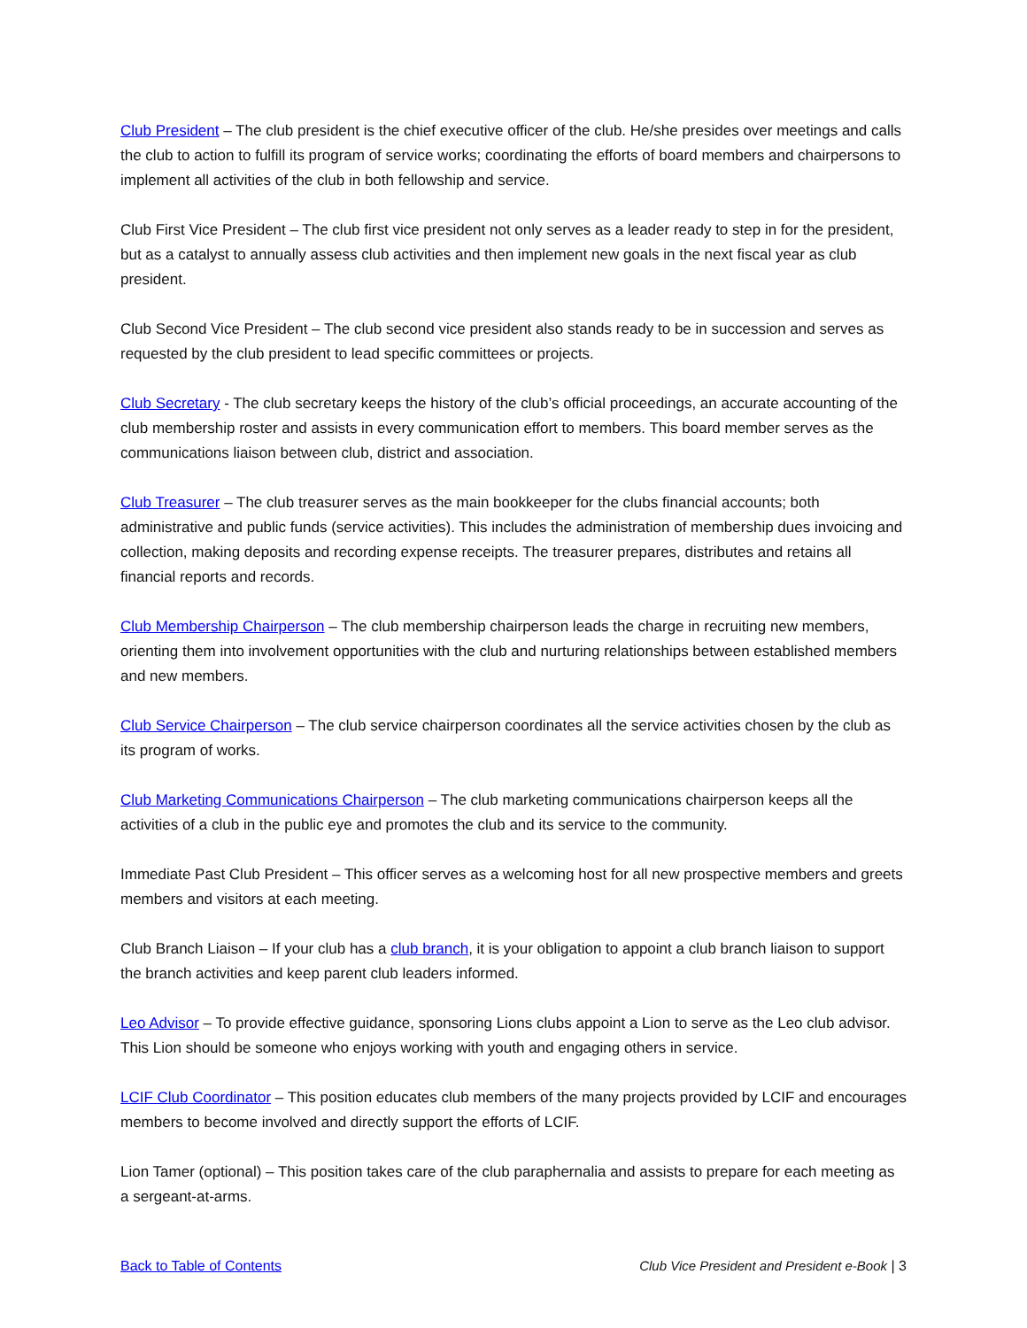Club President – The club president is the chief executive officer of the club. He/she presides over meetings and calls the club to action to fulfill its program of service works; coordinating the efforts of board members and chairpersons to implement all activities of the club in both fellowship and service.
Club First Vice President – The club first vice president not only serves as a leader ready to step in for the president, but as a catalyst to annually assess club activities and then implement new goals in the next fiscal year as club president.
Club Second Vice President – The club second vice president also stands ready to be in succession and serves as requested by the club president to lead specific committees or projects.
Club Secretary - The club secretary keeps the history of the club’s official proceedings, an accurate accounting of the club membership roster and assists in every communication effort to members. This board member serves as the communications liaison between club, district and association.
Club Treasurer – The club treasurer serves as the main bookkeeper for the clubs financial accounts; both administrative and public funds (service activities). This includes the administration of membership dues invoicing and collection, making deposits and recording expense receipts. The treasurer prepares, distributes and retains all financial reports and records.
Club Membership Chairperson – The club membership chairperson leads the charge in recruiting new members, orienting them into involvement opportunities with the club and nurturing relationships between established members and new members.
Club Service Chairperson – The club service chairperson coordinates all the service activities chosen by the club as its program of works.
Club Marketing Communications Chairperson – The club marketing communications chairperson keeps all the activities of a club in the public eye and promotes the club and its service to the community.
Immediate Past Club President – This officer serves as a welcoming host for all new prospective members and greets members and visitors at each meeting.
Club Branch Liaison – If your club has a club branch, it is your obligation to appoint a club branch liaison to support the branch activities and keep parent club leaders informed.
Leo Advisor – To provide effective guidance, sponsoring Lions clubs appoint a Lion to serve as the Leo club advisor. This Lion should be someone who enjoys working with youth and engaging others in service.
LCIF Club Coordinator – This position educates club members of the many projects provided by LCIF and encourages members to become involved and directly support the efforts of LCIF.
Lion Tamer (optional) – This position takes care of the club paraphernalia and assists to prepare for each meeting as a sergeant-at-arms.
Back to Table of Contents Club Vice President and President e-Book | 3